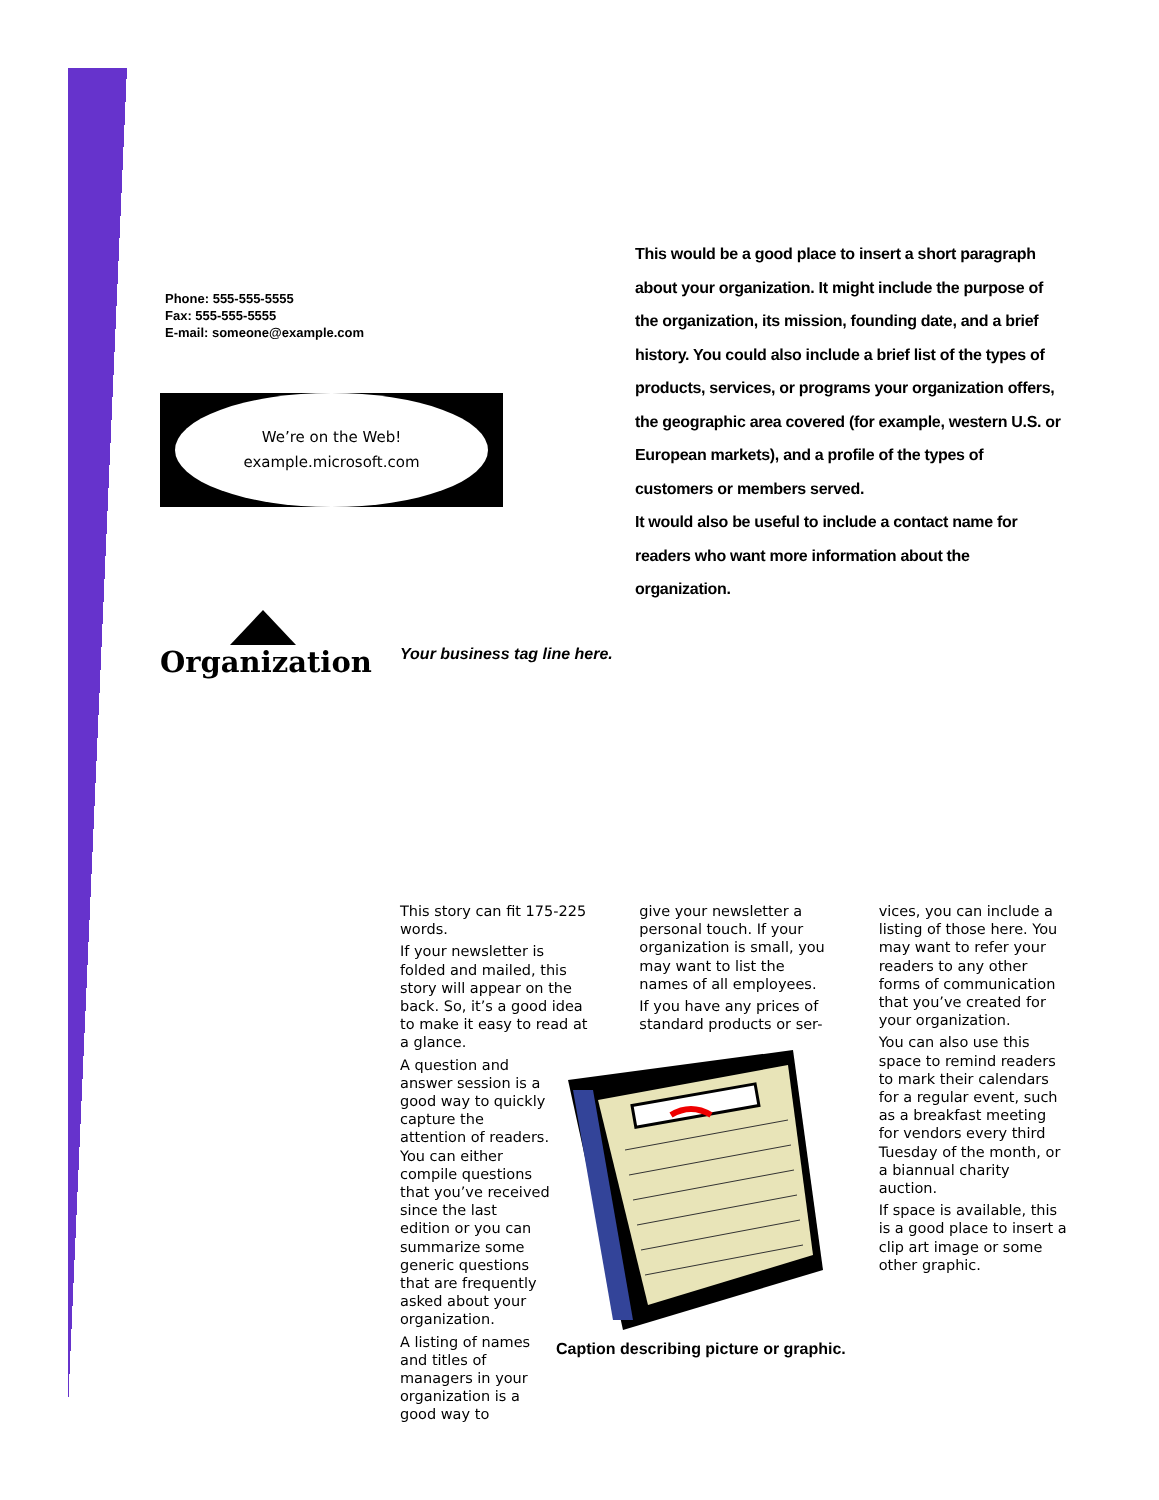Phone: 555-555-5555
Fax: 555-555-5555
E-mail: someone@example.com
We’re on the Web!
example.microsoft.com
This would be a good place to insert a short paragraph about your organization. It might include the purpose of the organization, its mission, founding date, and a brief history. You could also include a brief list of the types of products, services, or programs your organization offers, the geographic area covered (for example, western U.S. or European markets), and a profile of the types of customers or members served.
It would also be useful to include a contact name for readers who want more information about the organization.
Organization
Your business tag line here.
This story can fit 175-225 words.
If your newsletter is folded and mailed, this story will appear on the back. So, it’s a good idea to make it easy to read at a glance.
A question and answer session is a good way to quickly capture the attention of readers. You can either compile questions that you’ve received since the last edition or you can summarize some generic questions that are frequently asked about your organization.
A listing of names and titles of managers in your organization is a good way to
give your newsletter a personal touch. If your organization is small, you may want to list the names of all employees.
If you have any prices of standard products or ser-
vices, you can include a listing of those here. You may want to refer your readers to any other forms of communication that you’ve created for your organization.
You can also use this space to remind readers to mark their calendars for a regular event, such as a breakfast meeting for vendors every third Tuesday of the month, or a biannual charity auction.
If space is available, this is a good place to insert a clip art image or some other graphic.
Caption describing picture or graphic.